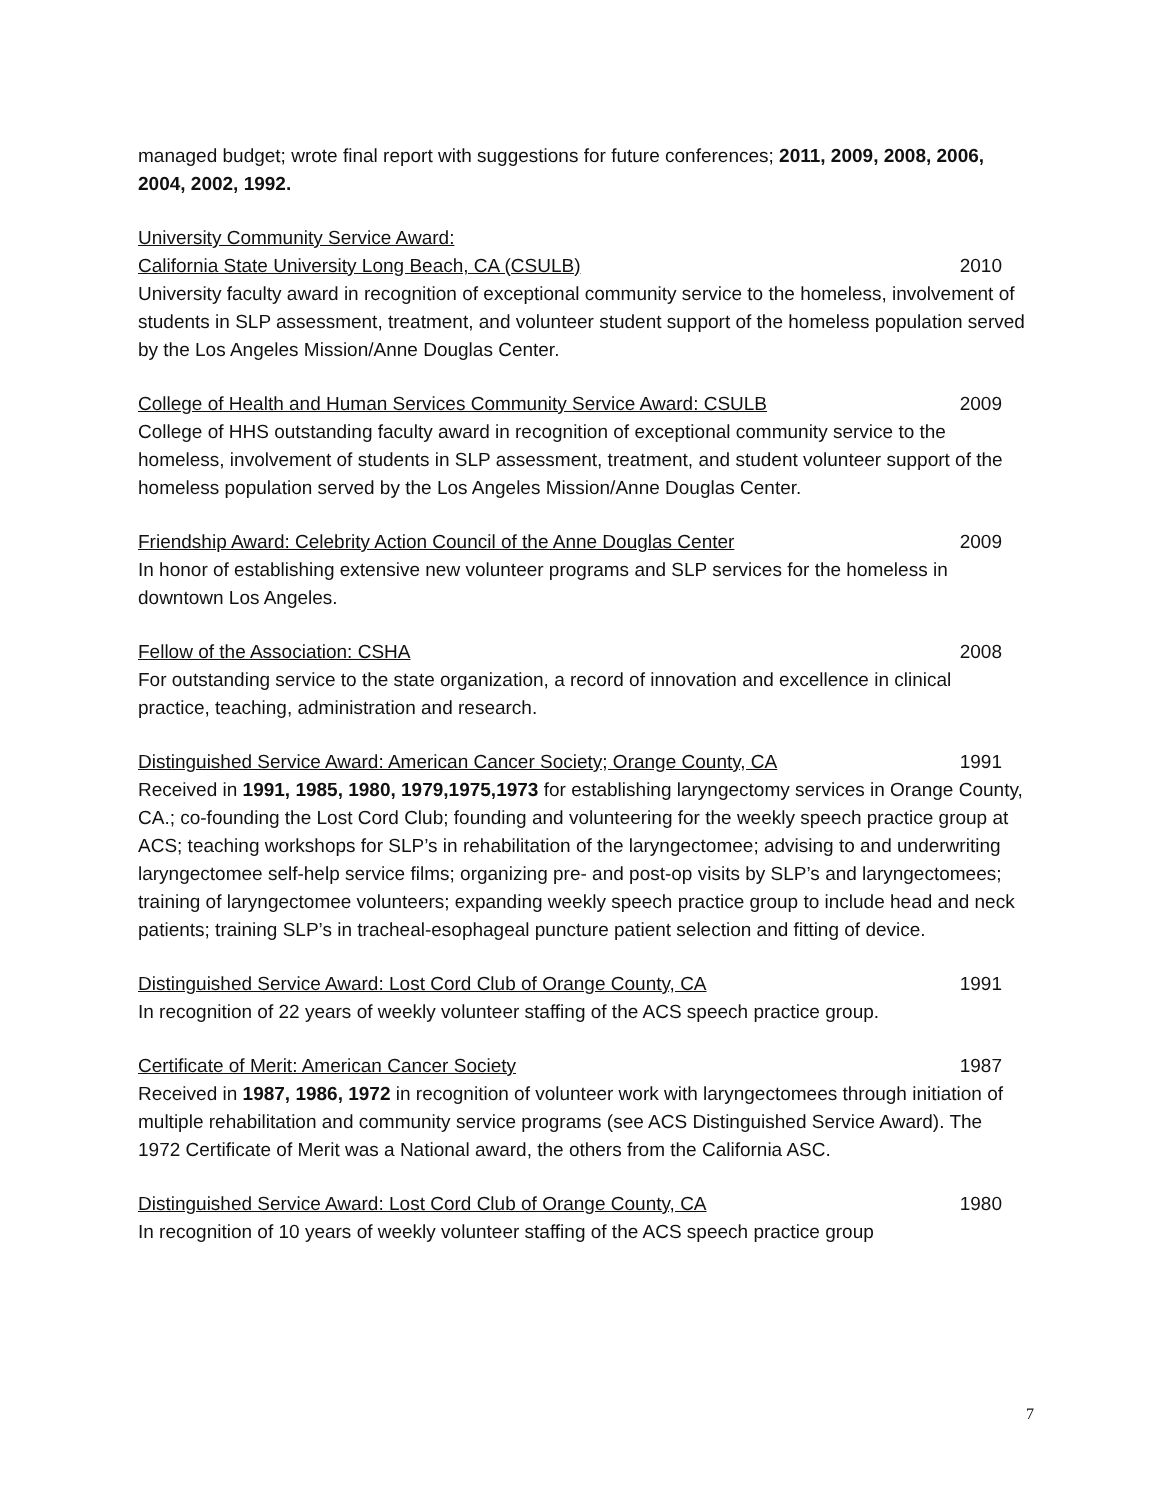managed budget; wrote final report with suggestions for future conferences; 2011, 2009, 2008, 2006, 2004, 2002, 1992.
University Community Service Award:
California State University Long Beach, CA (CSULB) 2010
University faculty award in recognition of exceptional community service to the homeless, involvement of students in SLP assessment, treatment, and volunteer student support of the homeless population served by the Los Angeles Mission/Anne Douglas Center.
College of Health and Human Services Community Service Award: CSULB 2009
College of HHS outstanding faculty award in recognition of exceptional community service to the homeless, involvement of students in SLP assessment, treatment, and student volunteer support of the homeless population served by the Los Angeles Mission/Anne Douglas Center.
Friendship Award: Celebrity Action Council of the Anne Douglas Center 2009
In honor of establishing extensive new volunteer programs and SLP services for the homeless in downtown Los Angeles.
Fellow of the Association: CSHA 2008
For outstanding service to the state organization, a record of innovation and excellence in clinical practice, teaching, administration and research.
Distinguished Service Award: American Cancer Society; Orange County, CA 1991
Received in 1991, 1985, 1980, 1979,1975,1973 for establishing laryngectomy services in Orange County, CA.; co-founding the Lost Cord Club; founding and volunteering for the weekly speech practice group at ACS; teaching workshops for SLP’s in rehabilitation of the laryngectomee; advising to and underwriting laryngectomee self-help service films; organizing pre- and post-op visits by SLP’s and laryngectomees; training of laryngectomee volunteers; expanding weekly speech practice group to include head and neck patients; training SLP’s in tracheal-esophageal puncture patient selection and fitting of device.
Distinguished Service Award: Lost Cord Club of Orange County, CA 1991
In recognition of 22 years of weekly volunteer staffing of the ACS speech practice group.
Certificate of Merit: American Cancer Society 1987
Received in 1987, 1986, 1972 in recognition of volunteer work with laryngectomees through initiation of multiple rehabilitation and community service programs (see ACS Distinguished Service Award). The 1972 Certificate of Merit was a National award, the others from the California ASC.
Distinguished Service Award: Lost Cord Club of Orange County, CA 1980
In recognition of 10 years of weekly volunteer staffing of the ACS speech practice group
7